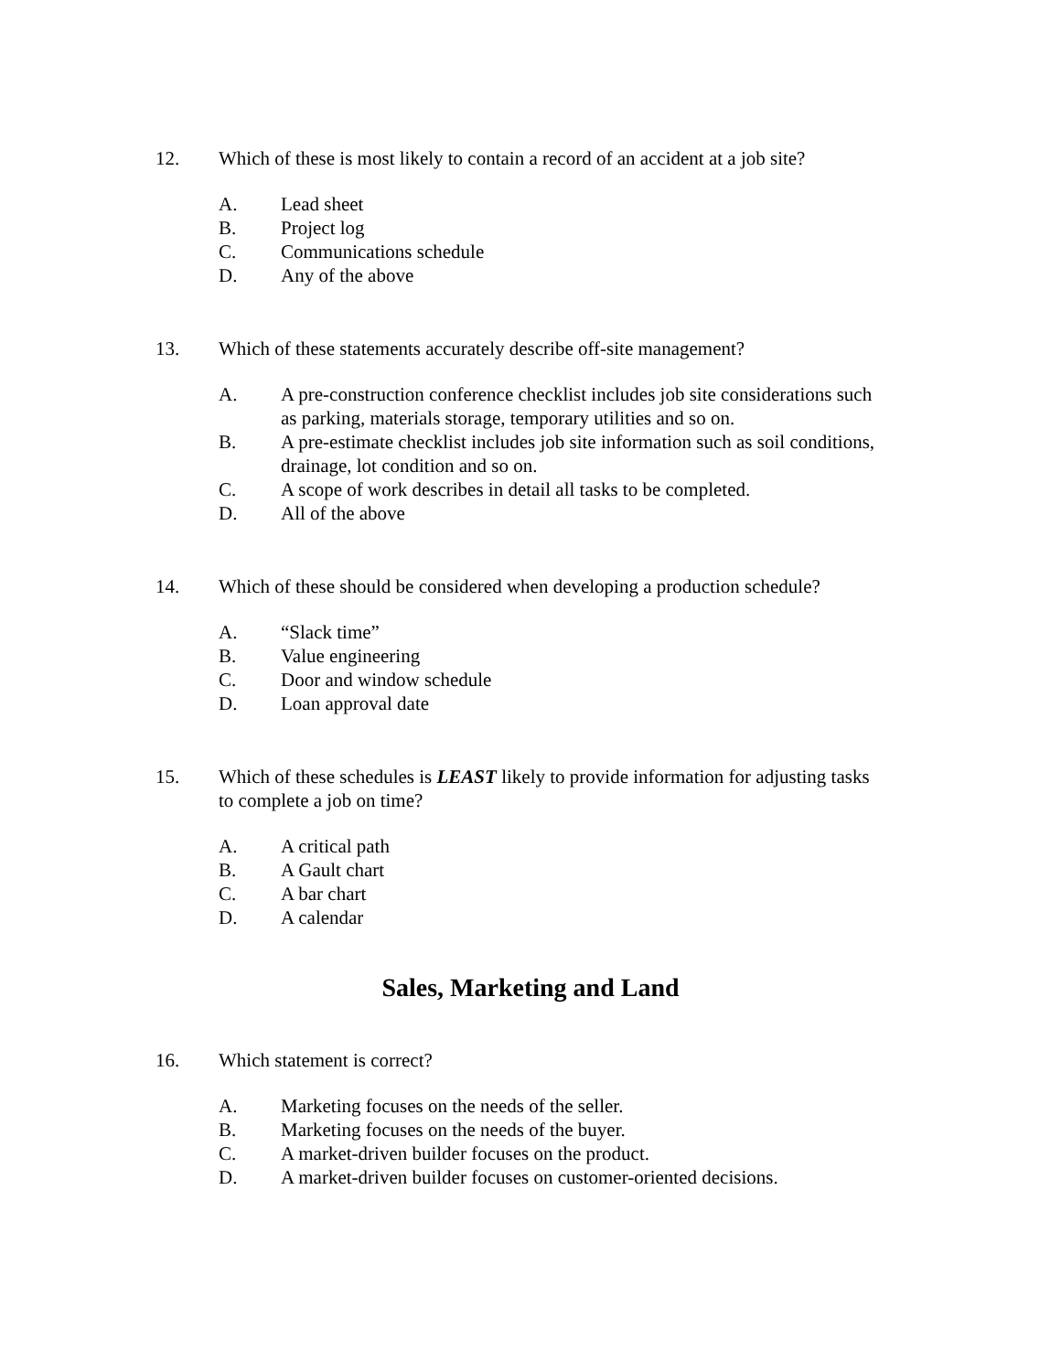12. Which of these is most likely to contain a record of an accident at a job site?
A. Lead sheet
B. Project log
C. Communications schedule
D. Any of the above
13. Which of these statements accurately describe off-site management?
A. A pre-construction conference checklist includes job site considerations such as parking, materials storage, temporary utilities and so on.
B. A pre-estimate checklist includes job site information such as soil conditions, drainage, lot condition and so on.
C. A scope of work describes in detail all tasks to be completed.
D. All of the above
14. Which of these should be considered when developing a production schedule?
A. “Slack time”
B. Value engineering
C. Door and window schedule
D. Loan approval date
15. Which of these schedules is LEAST likely to provide information for adjusting tasks to complete a job on time?
A. A critical path
B. A Gault chart
C. A bar chart
D. A calendar
Sales, Marketing and Land
16. Which statement is correct?
A. Marketing focuses on the needs of the seller.
B. Marketing focuses on the needs of the buyer.
C. A market-driven builder focuses on the product.
D. A market-driven builder focuses on customer-oriented decisions.